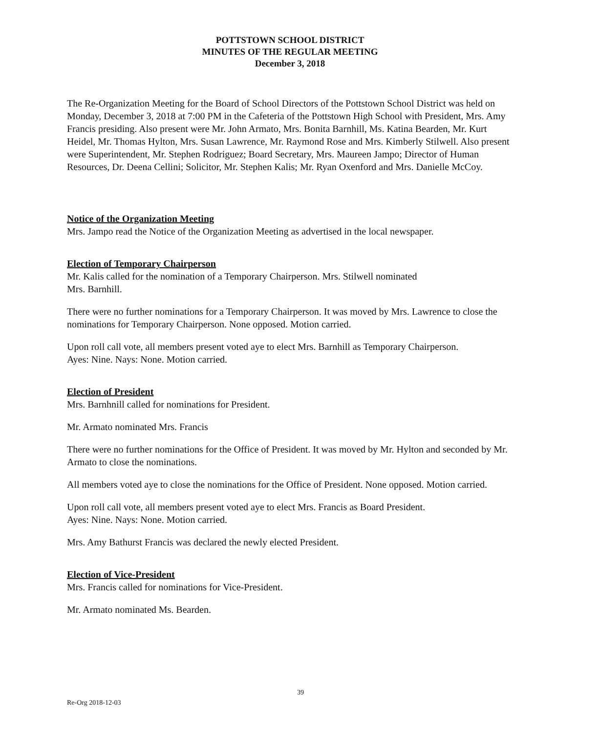POTTSTOWN SCHOOL DISTRICT
MINUTES OF THE REGULAR MEETING
December 3, 2018
The Re-Organization Meeting for the Board of School Directors of the Pottstown School District was held on Monday, December 3, 2018 at 7:00 PM in the Cafeteria of the Pottstown High School with President, Mrs. Amy Francis presiding. Also present were Mr. John Armato, Mrs. Bonita Barnhill, Ms. Katina Bearden, Mr. Kurt Heidel, Mr. Thomas Hylton, Mrs. Susan Lawrence, Mr. Raymond Rose and Mrs. Kimberly Stilwell. Also present were Superintendent, Mr. Stephen Rodriguez; Board Secretary, Mrs. Maureen Jampo; Director of Human Resources, Dr. Deena Cellini; Solicitor, Mr. Stephen Kalis; Mr. Ryan Oxenford and Mrs. Danielle McCoy.
Notice of the Organization Meeting
Mrs. Jampo read the Notice of the Organization Meeting as advertised in the local newspaper.
Election of Temporary Chairperson
Mr. Kalis called for the nomination of a Temporary Chairperson. Mrs. Stilwell nominated
Mrs. Barnhill.
There were no further nominations for a Temporary Chairperson. It was moved by Mrs. Lawrence to close the nominations for Temporary Chairperson. None opposed. Motion carried.
Upon roll call vote, all members present voted aye to elect Mrs. Barnhill as Temporary Chairperson.
Ayes: Nine. Nays: None. Motion carried.
Election of President
Mrs. Barnhnill called for nominations for President.
Mr. Armato nominated Mrs. Francis
There were no further nominations for the Office of President. It was moved by Mr. Hylton and seconded by Mr. Armato to close the nominations.
All members voted aye to close the nominations for the Office of President. None opposed. Motion carried.
Upon roll call vote, all members present voted aye to elect Mrs. Francis as Board President.
Ayes: Nine. Nays: None. Motion carried.
Mrs. Amy Bathurst Francis was declared the newly elected President.
Election of Vice-President
Mrs. Francis called for nominations for Vice-President.
Mr. Armato nominated Ms. Bearden.
39
Re-Org 2018-12-03